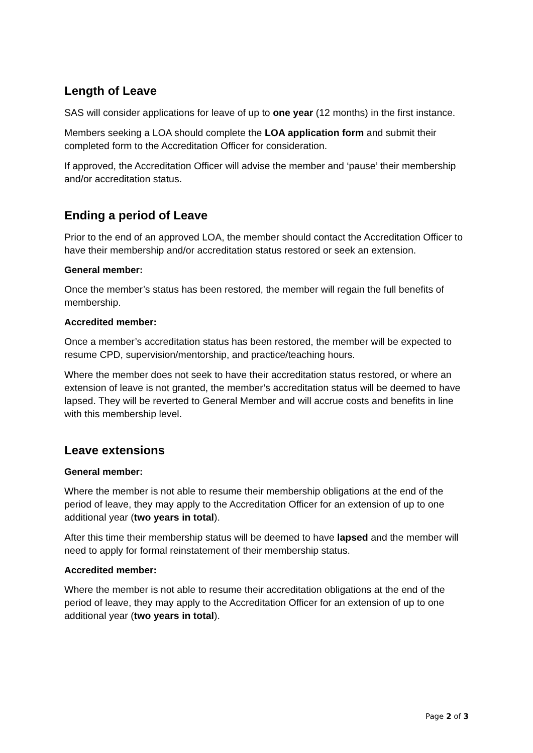Length of Leave
SAS will consider applications for leave of up to one year (12 months) in the first instance.
Members seeking a LOA should complete the LOA application form and submit their completed form to the Accreditation Officer for consideration.
If approved, the Accreditation Officer will advise the member and ‘pause’ their membership and/or accreditation status.
Ending a period of Leave
Prior to the end of an approved LOA, the member should contact the Accreditation Officer to have their membership and/or accreditation status restored or seek an extension.
General member:
Once the member’s status has been restored, the member will regain the full benefits of membership.
Accredited member:
Once a member’s accreditation status has been restored, the member will be expected to resume CPD, supervision/mentorship, and practice/teaching hours.
Where the member does not seek to have their accreditation status restored, or where an extension of leave is not granted, the member’s accreditation status will be deemed to have lapsed. They will be reverted to General Member and will accrue costs and benefits in line with this membership level.
Leave extensions
General member:
Where the member is not able to resume their membership obligations at the end of the period of leave, they may apply to the Accreditation Officer for an extension of up to one additional year (two years in total).
After this time their membership status will be deemed to have lapsed and the member will need to apply for formal reinstatement of their membership status.
Accredited member:
Where the member is not able to resume their accreditation obligations at the end of the period of leave, they may apply to the Accreditation Officer for an extension of up to one additional year (two years in total).
Page 2 of 3